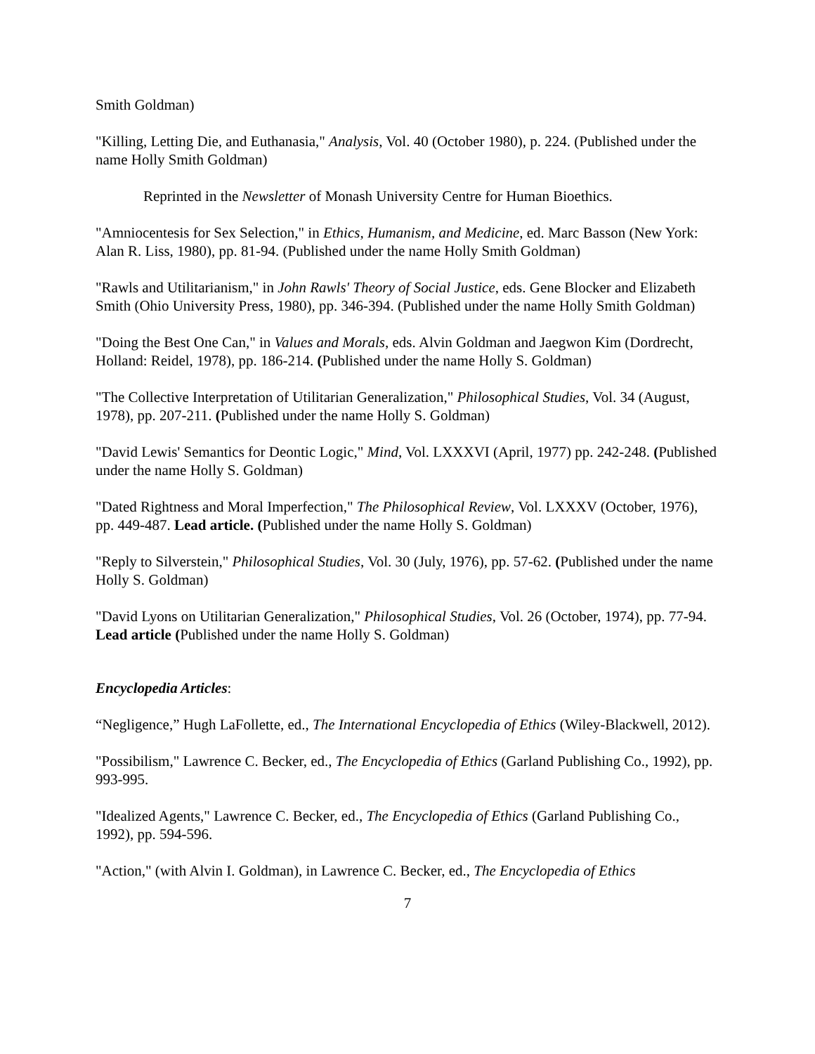Smith Goldman)
"Killing, Letting Die, and Euthanasia," Analysis, Vol. 40 (October 1980), p. 224. (Published under the name Holly Smith Goldman)
Reprinted in the Newsletter of Monash University Centre for Human Bioethics.
"Amniocentesis for Sex Selection," in Ethics, Humanism, and Medicine, ed. Marc Basson (New York: Alan R. Liss, 1980), pp. 81-94. (Published under the name Holly Smith Goldman)
"Rawls and Utilitarianism," in John Rawls' Theory of Social Justice, eds. Gene Blocker and Elizabeth Smith (Ohio University Press, 1980), pp. 346-394. (Published under the name Holly Smith Goldman)
"Doing the Best One Can," in Values and Morals, eds. Alvin Goldman and Jaegwon Kim (Dordrecht, Holland: Reidel, 1978), pp. 186-214. (Published under the name Holly S. Goldman)
"The Collective Interpretation of Utilitarian Generalization," Philosophical Studies, Vol. 34 (August, 1978), pp. 207-211. (Published under the name Holly S. Goldman)
"David Lewis' Semantics for Deontic Logic," Mind, Vol. LXXXVI (April, 1977) pp. 242-248. (Published under the name Holly S. Goldman)
"Dated Rightness and Moral Imperfection," The Philosophical Review, Vol. LXXXV (October, 1976), pp. 449-487. Lead article. (Published under the name Holly S. Goldman)
"Reply to Silverstein," Philosophical Studies, Vol. 30 (July, 1976), pp. 57-62. (Published under the name Holly S. Goldman)
"David Lyons on Utilitarian Generalization," Philosophical Studies, Vol. 26 (October, 1974), pp. 77-94. Lead article (Published under the name Holly S. Goldman)
Encyclopedia Articles:
“Negligence,” Hugh LaFollette, ed., The International Encyclopedia of Ethics (Wiley-Blackwell, 2012).
"Possibilism," Lawrence C. Becker, ed., The Encyclopedia of Ethics (Garland Publishing Co., 1992), pp. 993-995.
"Idealized Agents," Lawrence C. Becker, ed., The Encyclopedia of Ethics (Garland Publishing Co., 1992), pp. 594-596.
"Action," (with Alvin I. Goldman), in Lawrence C. Becker, ed., The Encyclopedia of Ethics
7